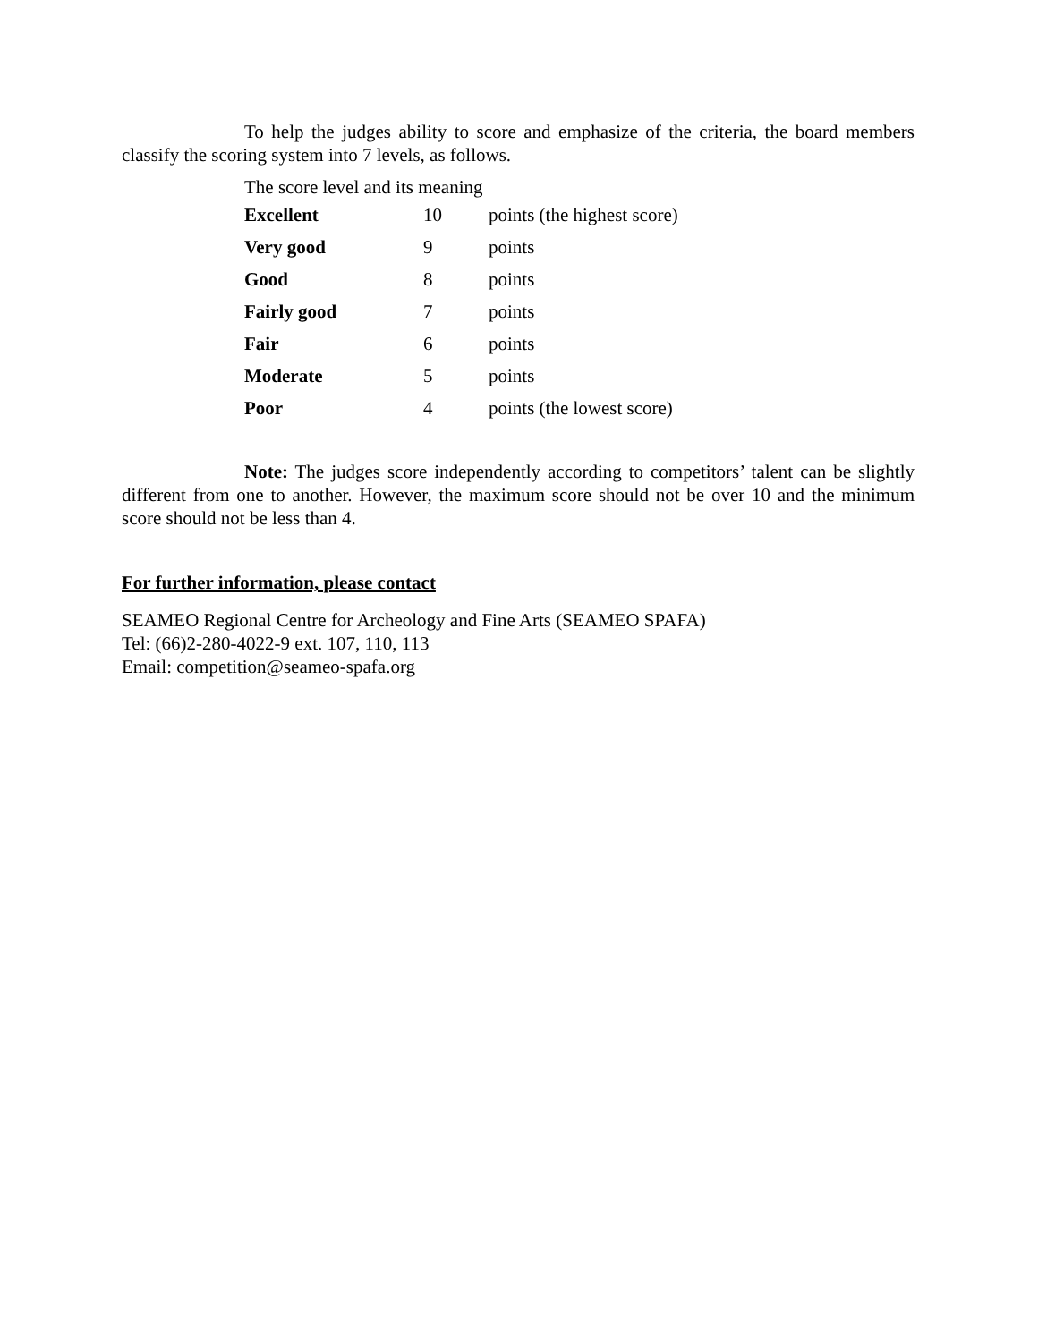To help the judges ability to score and emphasize of the criteria, the board members classify the scoring system into 7 levels, as follows.
The score level and its meaning
| Excellent | 10 | points (the highest score) |
| Very good | 9 | points |
| Good | 8 | points |
| Fairly good | 7 | points |
| Fair | 6 | points |
| Moderate | 5 | points |
| Poor | 4 | points (the lowest score) |
Note: The judges score independently according to competitors’ talent can be slightly different from one to another. However, the maximum score should not be over 10 and the minimum score should not be less than 4.
For further information, please contact
SEAMEO Regional Centre for Archeology and Fine Arts (SEAMEO SPAFA)
Tel: (66)2-280-4022-9 ext. 107, 110, 113
Email: competition@seameo-spafa.org